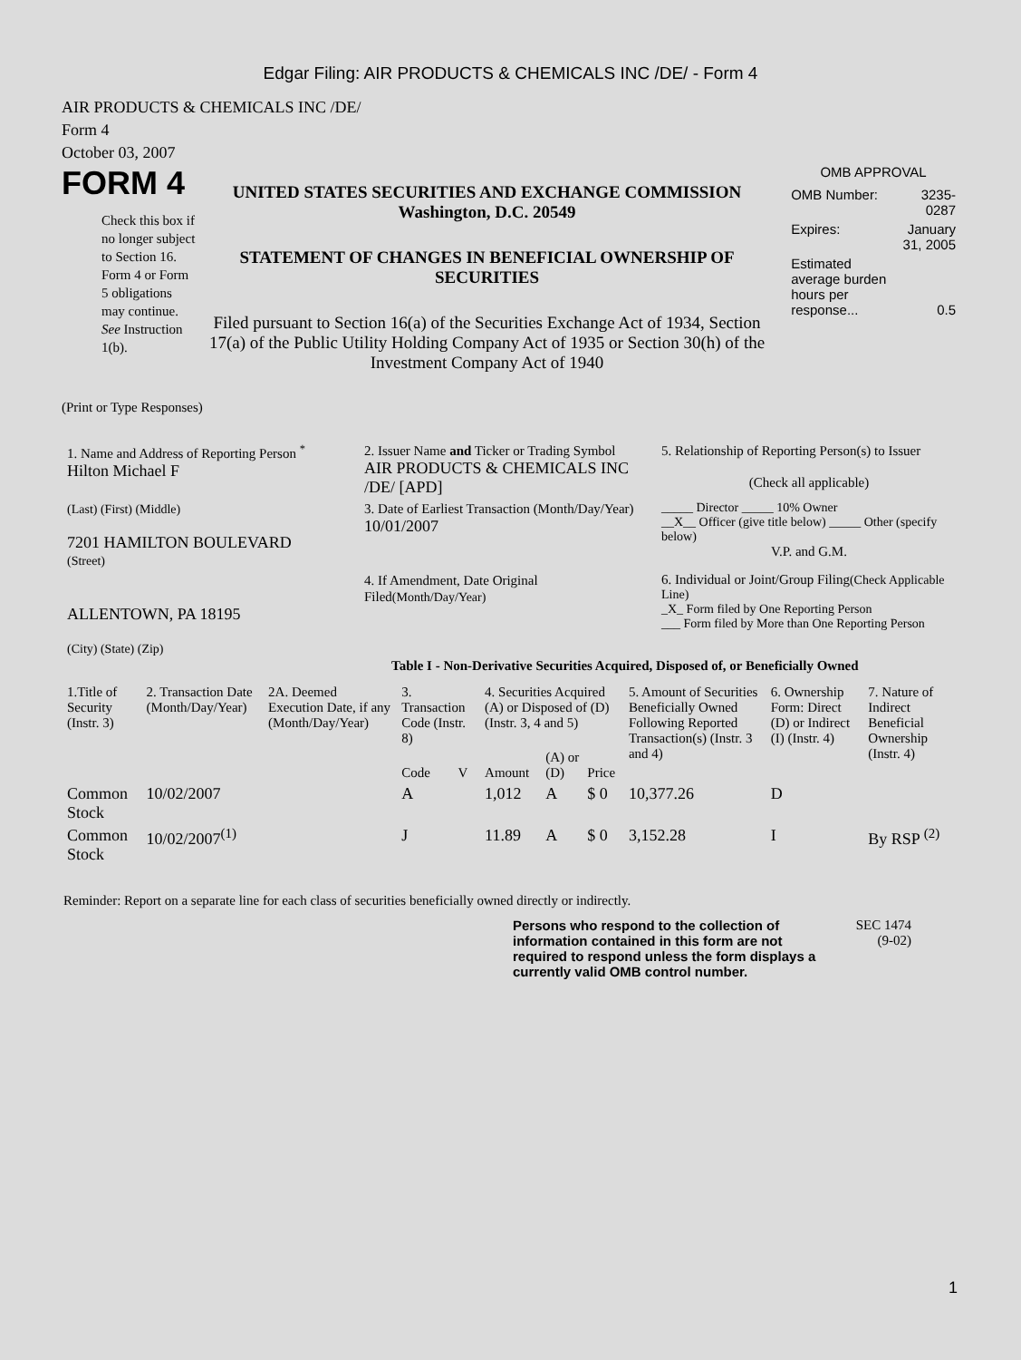Edgar Filing: AIR PRODUCTS & CHEMICALS INC /DE/ - Form 4
AIR PRODUCTS & CHEMICALS INC /DE/
Form 4
October 03, 2007
FORM 4
Check this box if no longer subject to Section 16. Form 4 or Form 5 obligations may continue. See Instruction 1(b).
UNITED STATES SECURITIES AND EXCHANGE COMMISSION
Washington, D.C. 20549
STATEMENT OF CHANGES IN BENEFICIAL OWNERSHIP OF SECURITIES
Filed pursuant to Section 16(a) of the Securities Exchange Act of 1934, Section 17(a) of the Public Utility Holding Company Act of 1935 or Section 30(h) of the Investment Company Act of 1940
OMB APPROVAL
| OMB Number: | 3235-0287 |
| Expires: | January 31, 2005 |
| Estimated average burden hours per response... | 0.5 |
(Print or Type Responses)
| 1. Name and Address of Reporting Person <sup>*</sup> Hilton Michael F | 2. Issuer Name and Ticker or Trading Symbol AIR PRODUCTS & CHEMICALS INC /DE/ [APD] | 5. Relationship of Reporting Person(s) to Issuer (Check all applicable) |
| (Last) (First) (Middle) 7201 HAMILTON BOULEVARD (Street) | 3. Date of Earliest Transaction (Month/Day/Year) 10/01/2007 | _____ Director _____ 10% Owner __X__ Officer (give title below) _____ Other (specify below) V.P. and G.M. |
| ALLENTOWN, PA 18195 (City) (State) (Zip) | 4. If Amendment, Date Original Filed (Month/Day/Year) | 6. Individual or Joint/Group Filing (Check Applicable Line) _X_ Form filed by One Reporting Person ___ Form filed by More than One Reporting Person |
Table I - Non-Derivative Securities Acquired, Disposed of, or Beneficially Owned
| 1.Title of Security (Instr. 3) | 2. Transaction Date (Month/Day/Year) | 2A. Deemed Execution Date, if any (Month/Day/Year) | 3. Transaction Code (Instr. 8) | | 4. Securities Acquired (A) or Disposed of (D) (Instr. 3, 4 and 5) | | | 5. Amount of Securities Beneficially Owned Following Reported Transaction(s) (Instr. 3 and 4) | 6. Ownership Form: Direct (D) or Indirect (I) (Instr. 4) | 7. Nature of Indirect Beneficial Ownership (Instr. 4) |
| --- | --- | --- | --- | --- | --- | --- | --- | --- | --- | --- |
| | | | Code | V | Amount | (A) or (D) | Price | | | |
| Common Stock | 10/02/2007 | | A | | 1,012 | A | $ 0 | 10,377.26 | D | |
| Common Stock | 10/02/2007<sup>(1)</sup> | | J | | 11.89 | A | $ 0 | 3,152.28 | I | By RSP <sup>(2)</sup> |
Reminder: Report on a separate line for each class of securities beneficially owned directly or indirectly.
Persons who respond to the collection of information contained in this form are not required to respond unless the form displays a currently valid OMB control number.
SEC 1474
(9-02)
1